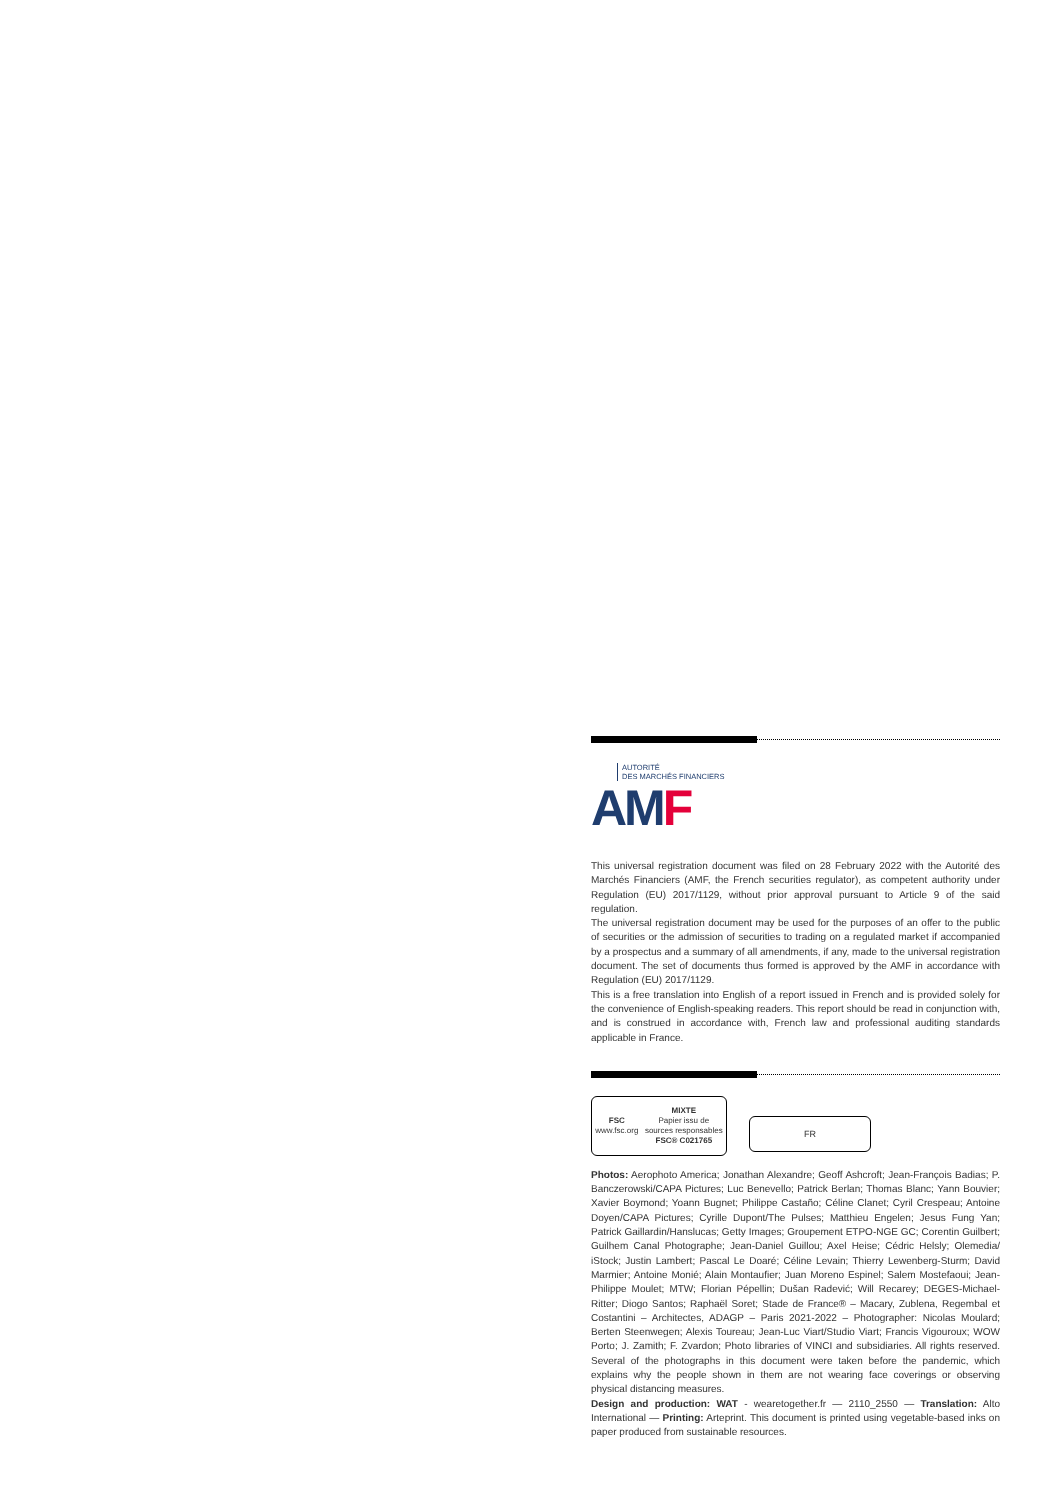AUTORITÉ
DES MARCHÉS FINANCIERS
AMF
This universal registration document was filed on 28 February 2022 with the Autorité des Marchés Financiers (AMF, the French securities regulator), as competent authority under Regulation (EU) 2017/1129, without prior approval pursuant to Article 9 of the said regulation.
The universal registration document may be used for the purposes of an offer to the public of securities or the admission of securities to trading on a regulated market if accompanied by a prospectus and a summary of all amendments, if any, made to the universal registration document. The set of documents thus formed is approved by the AMF in accordance with Regulation (EU) 2017/1129.
This is a free translation into English of a report issued in French and is provided solely for the convenience of English-speaking readers. This report should be read in conjunction with, and is construed in accordance with, French law and professional auditing standards applicable in France.
FSC
www.fsc.org
MIXTE
Papier issu de
sources responsables
FSC® C021765
FR
Photos: Aerophoto America; Jonathan Alexandre; Geoff Ashcroft; Jean-François Badias; P. Banczerowski/CAPA Pictures; Luc Benevello; Patrick Berlan; Thomas Blanc; Yann Bouvier; Xavier Boymond; Yoann Bugnet; Philippe Castaño; Céline Clanet; Cyril Crespeau; Antoine Doyen/CAPA Pictures; Cyrille Dupont/The Pulses; Matthieu Engelen; Jesus Fung Yan; Patrick Gaillardin/Hanslucas; Getty Images; Groupement ETPO-NGE GC; Corentin Guilbert; Guilhem Canal Photographe; Jean-Daniel Guillou; Axel Heise; Cédric Helsly; Olemedia/ iStock; Justin Lambert; Pascal Le Doaré; Céline Levain; Thierry Lewenberg-Sturm; David Marmier; Antoine Monié; Alain Montaufier; Juan Moreno Espinel; Salem Mostefaoui; Jean-Philippe Moulet; MTW; Florian Pépellin; Dušan Radević; Will Recarey; DEGES-Michael-Ritter; Diogo Santos; Raphaël Soret; Stade de France® – Macary, Zublena, Regembal et Costantini – Architectes, ADAGP – Paris 2021-2022 – Photographer: Nicolas Moulard; Berten Steenwegen; Alexis Toureau; Jean-Luc Viart/Studio Viart; Francis Vigouroux; WOW Porto; J. Zamith; F. Zvardon; Photo libraries of VINCI and subsidiaries. All rights reserved. Several of the photographs in this document were taken before the pandemic, which explains why the people shown in them are not wearing face coverings or observing physical distancing measures.
Design and production: WAT - wearetogether.fr — 2110_2550 — Translation: Alto International — Printing: Arteprint. This document is printed using vegetable-based inks on paper produced from sustainable resources.